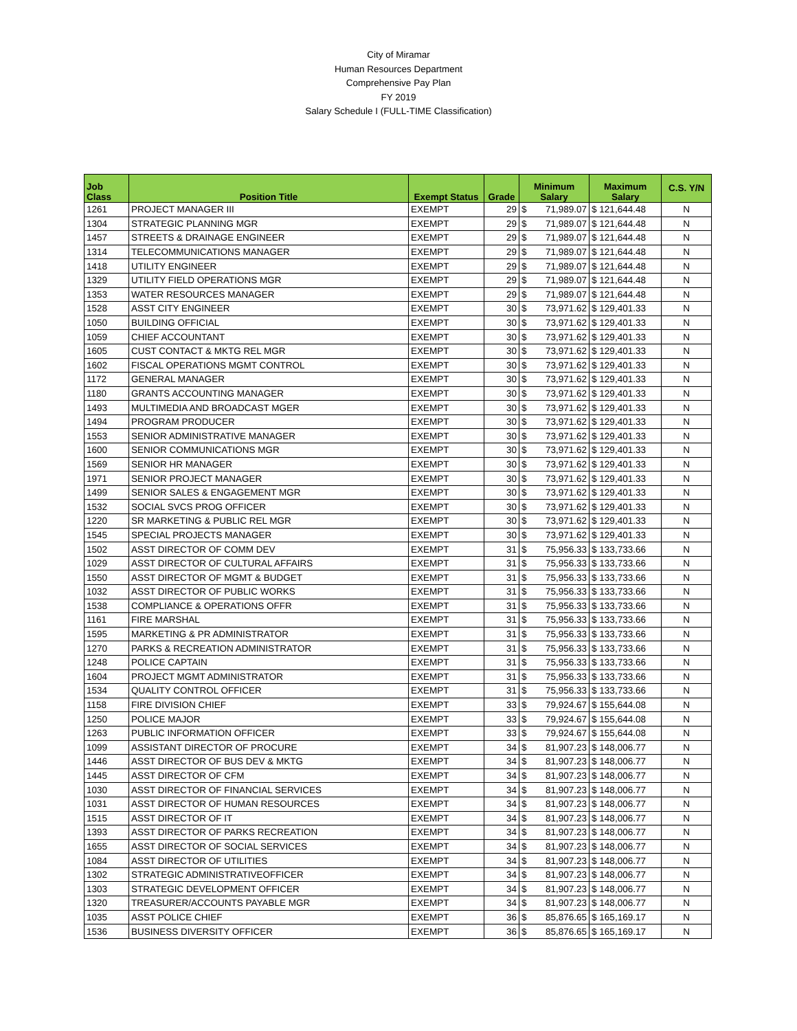City of Miramar
Human Resources Department
Comprehensive Pay Plan
FY 2019
Salary Schedule I (FULL-TIME Classification)
| Job Class | Position Title | Exempt Status | Grade | Minimum Salary | | Maximum Salary | C.S. Y/N |
| --- | --- | --- | --- | --- | --- | --- | --- |
| 1261 | PROJECT MANAGER III | EXEMPT | 29 | $ | 71,989.07 | $ 121,644.48 | N |
| 1304 | STRATEGIC PLANNING MGR | EXEMPT | 29 | $ | 71,989.07 | $ 121,644.48 | N |
| 1457 | STREETS & DRAINAGE ENGINEER | EXEMPT | 29 | $ | 71,989.07 | $ 121,644.48 | N |
| 1314 | TELECOMMUNICATIONS MANAGER | EXEMPT | 29 | $ | 71,989.07 | $ 121,644.48 | N |
| 1418 | UTILITY ENGINEER | EXEMPT | 29 | $ | 71,989.07 | $ 121,644.48 | N |
| 1329 | UTILITY FIELD OPERATIONS MGR | EXEMPT | 29 | $ | 71,989.07 | $ 121,644.48 | N |
| 1353 | WATER RESOURCES MANAGER | EXEMPT | 29 | $ | 71,989.07 | $ 121,644.48 | N |
| 1528 | ASST CITY ENGINEER | EXEMPT | 30 | $ | 73,971.62 | $ 129,401.33 | N |
| 1050 | BUILDING OFFICIAL | EXEMPT | 30 | $ | 73,971.62 | $ 129,401.33 | N |
| 1059 | CHIEF ACCOUNTANT | EXEMPT | 30 | $ | 73,971.62 | $ 129,401.33 | N |
| 1605 | CUST CONTACT & MKTG REL MGR | EXEMPT | 30 | $ | 73,971.62 | $ 129,401.33 | N |
| 1602 | FISCAL OPERATIONS MGMT CONTROL | EXEMPT | 30 | $ | 73,971.62 | $ 129,401.33 | N |
| 1172 | GENERAL MANAGER | EXEMPT | 30 | $ | 73,971.62 | $ 129,401.33 | N |
| 1180 | GRANTS ACCOUNTING MANAGER | EXEMPT | 30 | $ | 73,971.62 | $ 129,401.33 | N |
| 1493 | MULTIMEDIA AND BROADCAST MGER | EXEMPT | 30 | $ | 73,971.62 | $ 129,401.33 | N |
| 1494 | PROGRAM PRODUCER | EXEMPT | 30 | $ | 73,971.62 | $ 129,401.33 | N |
| 1553 | SENIOR ADMINISTRATIVE MANAGER | EXEMPT | 30 | $ | 73,971.62 | $ 129,401.33 | N |
| 1600 | SENIOR COMMUNICATIONS MGR | EXEMPT | 30 | $ | 73,971.62 | $ 129,401.33 | N |
| 1569 | SENIOR HR MANAGER | EXEMPT | 30 | $ | 73,971.62 | $ 129,401.33 | N |
| 1971 | SENIOR PROJECT MANAGER | EXEMPT | 30 | $ | 73,971.62 | $ 129,401.33 | N |
| 1499 | SENIOR SALES & ENGAGEMENT MGR | EXEMPT | 30 | $ | 73,971.62 | $ 129,401.33 | N |
| 1532 | SOCIAL SVCS PROG OFFICER | EXEMPT | 30 | $ | 73,971.62 | $ 129,401.33 | N |
| 1220 | SR MARKETING & PUBLIC REL MGR | EXEMPT | 30 | $ | 73,971.62 | $ 129,401.33 | N |
| 1545 | SPECIAL PROJECTS MANAGER | EXEMPT | 30 | $ | 73,971.62 | $ 129,401.33 | N |
| 1502 | ASST DIRECTOR OF COMM DEV | EXEMPT | 31 | $ | 75,956.33 | $ 133,733.66 | N |
| 1029 | ASST DIRECTOR OF CULTURAL AFFAIRS | EXEMPT | 31 | $ | 75,956.33 | $ 133,733.66 | N |
| 1550 | ASST DIRECTOR OF MGMT & BUDGET | EXEMPT | 31 | $ | 75,956.33 | $ 133,733.66 | N |
| 1032 | ASST DIRECTOR OF PUBLIC WORKS | EXEMPT | 31 | $ | 75,956.33 | $ 133,733.66 | N |
| 1538 | COMPLIANCE & OPERATIONS OFFR | EXEMPT | 31 | $ | 75,956.33 | $ 133,733.66 | N |
| 1161 | FIRE MARSHAL | EXEMPT | 31 | $ | 75,956.33 | $ 133,733.66 | N |
| 1595 | MARKETING & PR ADMINISTRATOR | EXEMPT | 31 | $ | 75,956.33 | $ 133,733.66 | N |
| 1270 | PARKS & RECREATION ADMINISTRATOR | EXEMPT | 31 | $ | 75,956.33 | $ 133,733.66 | N |
| 1248 | POLICE CAPTAIN | EXEMPT | 31 | $ | 75,956.33 | $ 133,733.66 | N |
| 1604 | PROJECT MGMT ADMINISTRATOR | EXEMPT | 31 | $ | 75,956.33 | $ 133,733.66 | N |
| 1534 | QUALITY CONTROL OFFICER | EXEMPT | 31 | $ | 75,956.33 | $ 133,733.66 | N |
| 1158 | FIRE DIVISION CHIEF | EXEMPT | 33 | $ | 79,924.67 | $ 155,644.08 | N |
| 1250 | POLICE MAJOR | EXEMPT | 33 | $ | 79,924.67 | $ 155,644.08 | N |
| 1263 | PUBLIC INFORMATION OFFICER | EXEMPT | 33 | $ | 79,924.67 | $ 155,644.08 | N |
| 1099 | ASSISTANT DIRECTOR OF PROCURE | EXEMPT | 34 | $ | 81,907.23 | $ 148,006.77 | N |
| 1446 | ASST DIRECTOR OF BUS DEV & MKTG | EXEMPT | 34 | $ | 81,907.23 | $ 148,006.77 | N |
| 1445 | ASST DIRECTOR OF CFM | EXEMPT | 34 | $ | 81,907.23 | $ 148,006.77 | N |
| 1030 | ASST DIRECTOR OF FINANCIAL SERVICES | EXEMPT | 34 | $ | 81,907.23 | $ 148,006.77 | N |
| 1031 | ASST DIRECTOR OF HUMAN RESOURCES | EXEMPT | 34 | $ | 81,907.23 | $ 148,006.77 | N |
| 1515 | ASST DIRECTOR OF IT | EXEMPT | 34 | $ | 81,907.23 | $ 148,006.77 | N |
| 1393 | ASST DIRECTOR OF PARKS RECREATION | EXEMPT | 34 | $ | 81,907.23 | $ 148,006.77 | N |
| 1655 | ASST DIRECTOR OF SOCIAL SERVICES | EXEMPT | 34 | $ | 81,907.23 | $ 148,006.77 | N |
| 1084 | ASST DIRECTOR OF UTILITIES | EXEMPT | 34 | $ | 81,907.23 | $ 148,006.77 | N |
| 1302 | STRATEGIC ADMINISTRATIVEOFFICER | EXEMPT | 34 | $ | 81,907.23 | $ 148,006.77 | N |
| 1303 | STRATEGIC DEVELOPMENT OFFICER | EXEMPT | 34 | $ | 81,907.23 | $ 148,006.77 | N |
| 1320 | TREASURER/ACCOUNTS PAYABLE MGR | EXEMPT | 34 | $ | 81,907.23 | $ 148,006.77 | N |
| 1035 | ASST POLICE CHIEF | EXEMPT | 36 | $ | 85,876.65 | $ 165,169.17 | N |
| 1536 | BUSINESS DIVERSITY OFFICER | EXEMPT | 36 | $ | 85,876.65 | $ 165,169.17 | N |